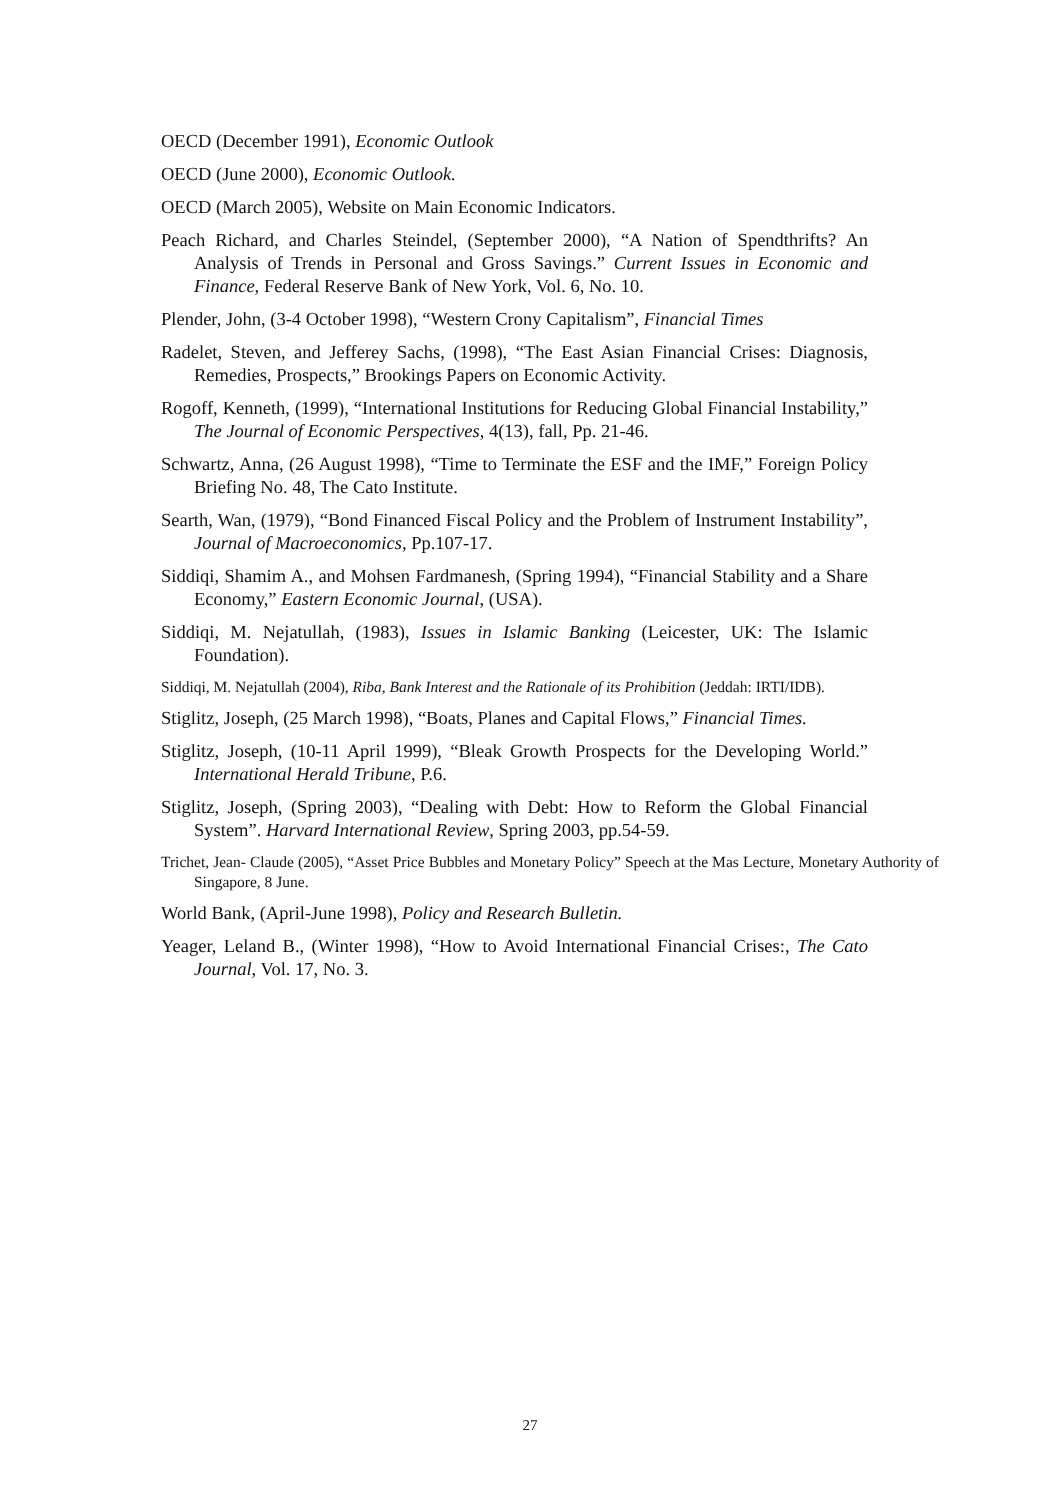OECD (December 1991), Economic Outlook
OECD (June 2000), Economic Outlook.
OECD (March 2005), Website on Main Economic Indicators.
Peach Richard, and Charles Steindel, (September 2000), “A Nation of Spendthrifts? An Analysis of Trends in Personal and Gross Savings.” Current Issues in Economic and Finance, Federal Reserve Bank of New York, Vol. 6, No. 10.
Plender, John, (3-4 October 1998), “Western Crony Capitalism”, Financial Times
Radelet, Steven, and Jefferey Sachs, (1998), “The East Asian Financial Crises: Diagnosis, Remedies, Prospects,” Brookings Papers on Economic Activity.
Rogoff, Kenneth, (1999), “International Institutions for Reducing Global Financial Instability,” The Journal of Economic Perspectives, 4(13), fall, Pp. 21-46.
Schwartz, Anna, (26 August 1998), “Time to Terminate the ESF and the IMF,” Foreign Policy Briefing No. 48, The Cato Institute.
Searth, Wan, (1979), “Bond Financed Fiscal Policy and the Problem of Instrument Instability”, Journal of Macroeconomics, Pp.107-17.
Siddiqi, Shamim A., and Mohsen Fardmanesh, (Spring 1994), “Financial Stability and a Share Economy,” Eastern Economic Journal, (USA).
Siddiqi, M. Nejatullah, (1983), Issues in Islamic Banking (Leicester, UK: The Islamic Foundation).
Siddiqi, M. Nejatullah (2004), Riba, Bank Interest and the Rationale of its Prohibition (Jeddah: IRTI/IDB).
Stiglitz, Joseph, (25 March 1998), “Boats, Planes and Capital Flows,” Financial Times.
Stiglitz, Joseph, (10-11 April 1999), “Bleak Growth Prospects for the Developing World.” International Herald Tribune, P.6.
Stiglitz, Joseph, (Spring 2003), “Dealing with Debt: How to Reform the Global Financial System”. Harvard International Review, Spring 2003, pp.54-59.
Trichet, Jean- Claude (2005), “Asset Price Bubbles and Monetary Policy” Speech at the Mas Lecture, Monetary Authority of Singapore, 8 June.
World Bank, (April-June 1998), Policy and Research Bulletin.
Yeager, Leland B., (Winter 1998), “How to Avoid International Financial Crises:, The Cato Journal, Vol. 17, No. 3.
27